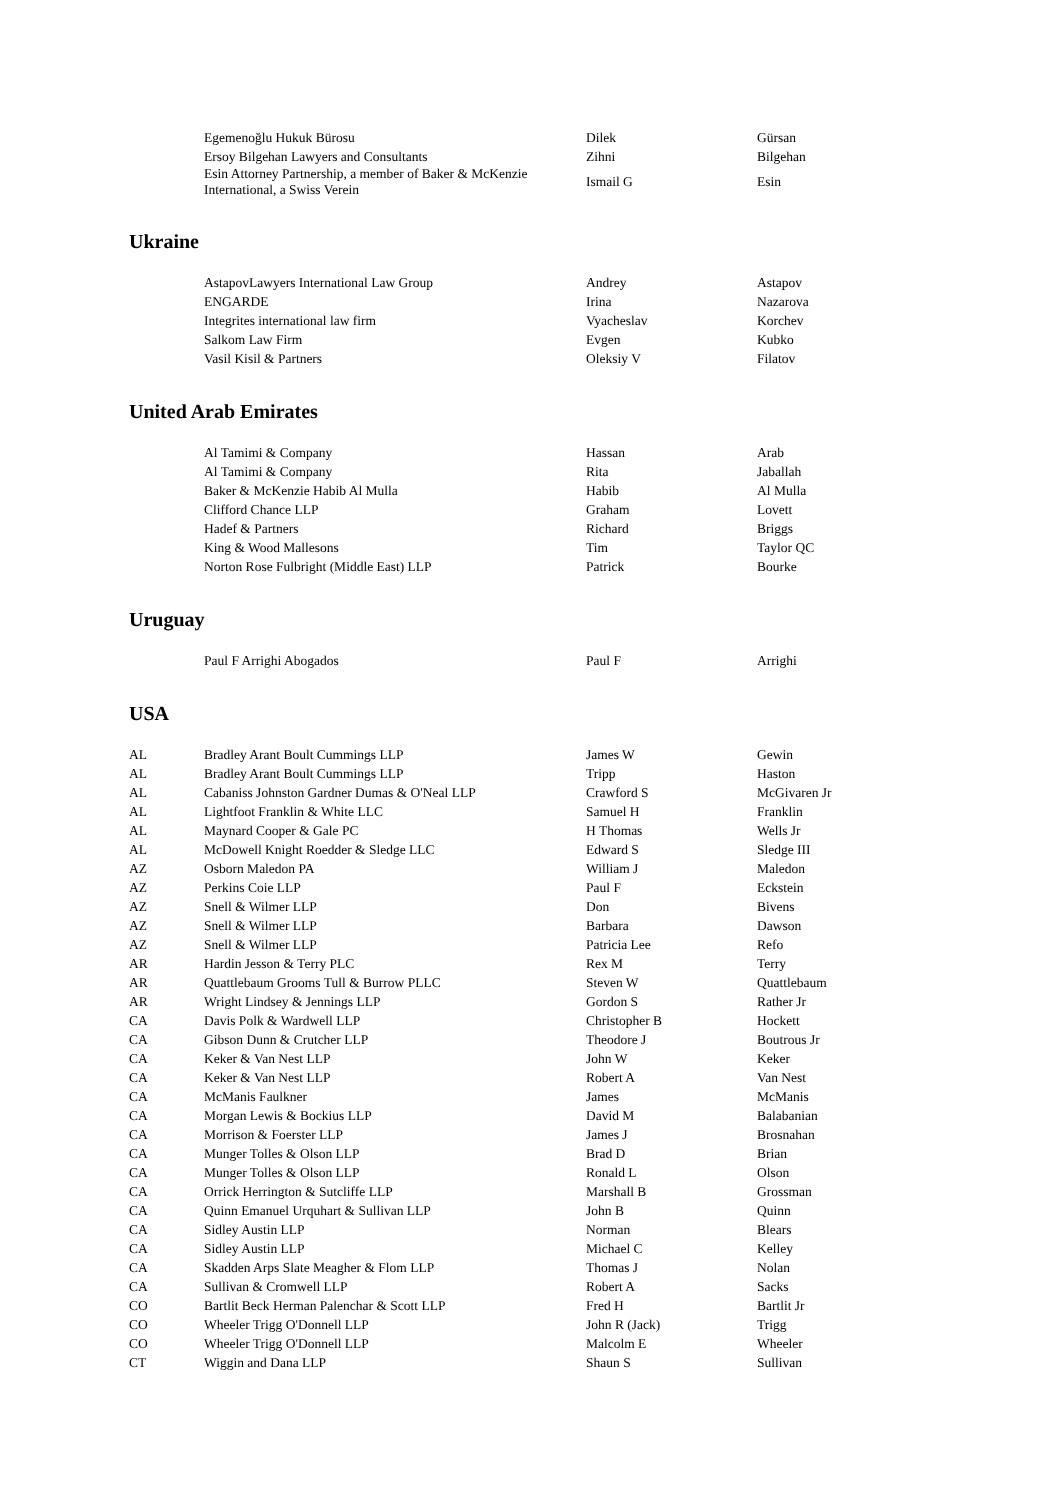| | Egemenoğlu Hukuk Bürosu | Dilek | Gürsan |
| | Ersoy Bilgehan Lawyers and Consultants | Zihni | Bilgehan |
| | Esin Attorney Partnership, a member of Baker & McKenzie International, a Swiss Verein | Ismail G | Esin |
Ukraine
| | AstapovLawyers International Law Group | Andrey | Astapov |
| | ENGARDE | Irina | Nazarova |
| | Integrites international law firm | Vyacheslav | Korchev |
| | Salkom Law Firm | Evgen | Kubko |
| | Vasil Kisil & Partners | Oleksiy V | Filatov |
United Arab Emirates
| | Al Tamimi & Company | Hassan | Arab |
| | Al Tamimi & Company | Rita | Jaballah |
| | Baker & McKenzie Habib Al Mulla | Habib | Al Mulla |
| | Clifford Chance LLP | Graham | Lovett |
| | Hadef & Partners | Richard | Briggs |
| | King & Wood Mallesons | Tim | Taylor QC |
| | Norton Rose Fulbright (Middle East) LLP | Patrick | Bourke |
Uruguay
| | Paul F Arrighi Abogados | Paul F | Arrighi |
USA
| AL | Bradley Arant Boult Cummings LLP | James W | Gewin |
| AL | Bradley Arant Boult Cummings LLP | Tripp | Haston |
| AL | Cabaniss Johnston Gardner Dumas & O'Neal LLP | Crawford S | McGivaren Jr |
| AL | Lightfoot Franklin & White LLC | Samuel H | Franklin |
| AL | Maynard Cooper & Gale PC | H Thomas | Wells Jr |
| AL | McDowell Knight Roedder & Sledge LLC | Edward S | Sledge III |
| AZ | Osborn Maledon PA | William J | Maledon |
| AZ | Perkins Coie LLP | Paul F | Eckstein |
| AZ | Snell & Wilmer LLP | Don | Bivens |
| AZ | Snell & Wilmer LLP | Barbara | Dawson |
| AZ | Snell & Wilmer LLP | Patricia Lee | Refo |
| AR | Hardin Jesson & Terry PLC | Rex M | Terry |
| AR | Quattlebaum Grooms Tull & Burrow PLLC | Steven W | Quattlebaum |
| AR | Wright Lindsey & Jennings LLP | Gordon S | Rather Jr |
| CA | Davis Polk & Wardwell LLP | Christopher B | Hockett |
| CA | Gibson Dunn & Crutcher LLP | Theodore J | Boutrous Jr |
| CA | Keker & Van Nest LLP | John W | Keker |
| CA | Keker & Van Nest LLP | Robert A | Van Nest |
| CA | McManis Faulkner | James | McManis |
| CA | Morgan Lewis & Bockius LLP | David M | Balabanian |
| CA | Morrison & Foerster LLP | James J | Brosnahan |
| CA | Munger Tolles & Olson LLP | Brad D | Brian |
| CA | Munger Tolles & Olson LLP | Ronald L | Olson |
| CA | Orrick Herrington & Sutcliffe LLP | Marshall B | Grossman |
| CA | Quinn Emanuel Urquhart & Sullivan LLP | John B | Quinn |
| CA | Sidley Austin LLP | Norman | Blears |
| CA | Sidley Austin LLP | Michael C | Kelley |
| CA | Skadden Arps Slate Meagher & Flom LLP | Thomas J | Nolan |
| CA | Sullivan & Cromwell LLP | Robert A | Sacks |
| CO | Bartlit Beck Herman Palenchar & Scott LLP | Fred H | Bartlit Jr |
| CO | Wheeler Trigg O'Donnell LLP | John R (Jack) | Trigg |
| CO | Wheeler Trigg O'Donnell LLP | Malcolm E | Wheeler |
| CT | Wiggin and Dana LLP | Shaun S | Sullivan |